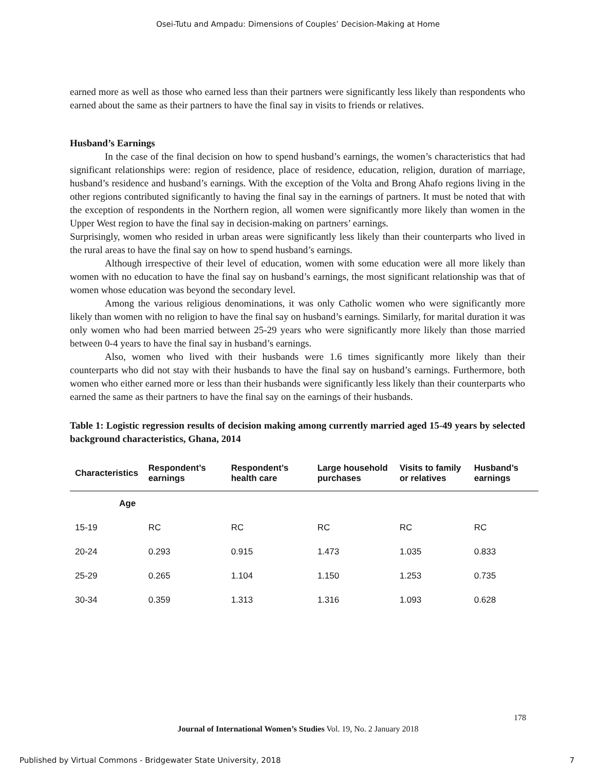Osei-Tutu and Ampadu: Dimensions of Couples’ Decision-Making at Home
earned more as well as those who earned less than their partners were significantly less likely than respondents who earned about the same as their partners to have the final say in visits to friends or relatives.
Husband’s Earnings
In the case of the final decision on how to spend husband’s earnings, the women’s characteristics that had significant relationships were: region of residence, place of residence, education, religion, duration of marriage, husband’s residence and husband’s earnings. With the exception of the Volta and Brong Ahafo regions living in the other regions contributed significantly to having the final say in the earnings of partners. It must be noted that with the exception of respondents in the Northern region, all women were significantly more likely than women in the Upper West region to have the final say in decision-making on partners’ earnings.
Surprisingly, women who resided in urban areas were significantly less likely than their counterparts who lived in the rural areas to have the final say on how to spend husband’s earnings.
Although irrespective of their level of education, women with some education were all more likely than women with no education to have the final say on husband’s earnings, the most significant relationship was that of women whose education was beyond the secondary level.
Among the various religious denominations, it was only Catholic women who were significantly more likely than women with no religion to have the final say on husband’s earnings. Similarly, for marital duration it was only women who had been married between 25-29 years who were significantly more likely than those married between 0-4 years to have the final say in husband’s earnings.
Also, women who lived with their husbands were 1.6 times significantly more likely than their counterparts who did not stay with their husbands to have the final say on husband’s earnings. Furthermore, both women who either earned more or less than their husbands were significantly less likely than their counterparts who earned the same as their partners to have the final say on the earnings of their husbands.
Table 1: Logistic regression results of decision making among currently married aged 15-49 years by selected background characteristics, Ghana, 2014
| Characteristics | Respondent’s earnings | Respondent’s health care | Large household purchases | Visits to family or relatives | Husband’s earnings |
| --- | --- | --- | --- | --- | --- |
| Age | | | | | |
| 15-19 | RC | RC | RC | RC | RC |
| 20-24 | 0.293 | 0.915 | 1.473 | 1.035 | 0.833 |
| 25-29 | 0.265 | 1.104 | 1.150 | 1.253 | 0.735 |
| 30-34 | 0.359 | 1.313 | 1.316 | 1.093 | 0.628 |
178
Journal of International Women’s Studies Vol. 19, No. 2 January 2018
Published by Virtual Commons - Bridgewater State University, 2018 7